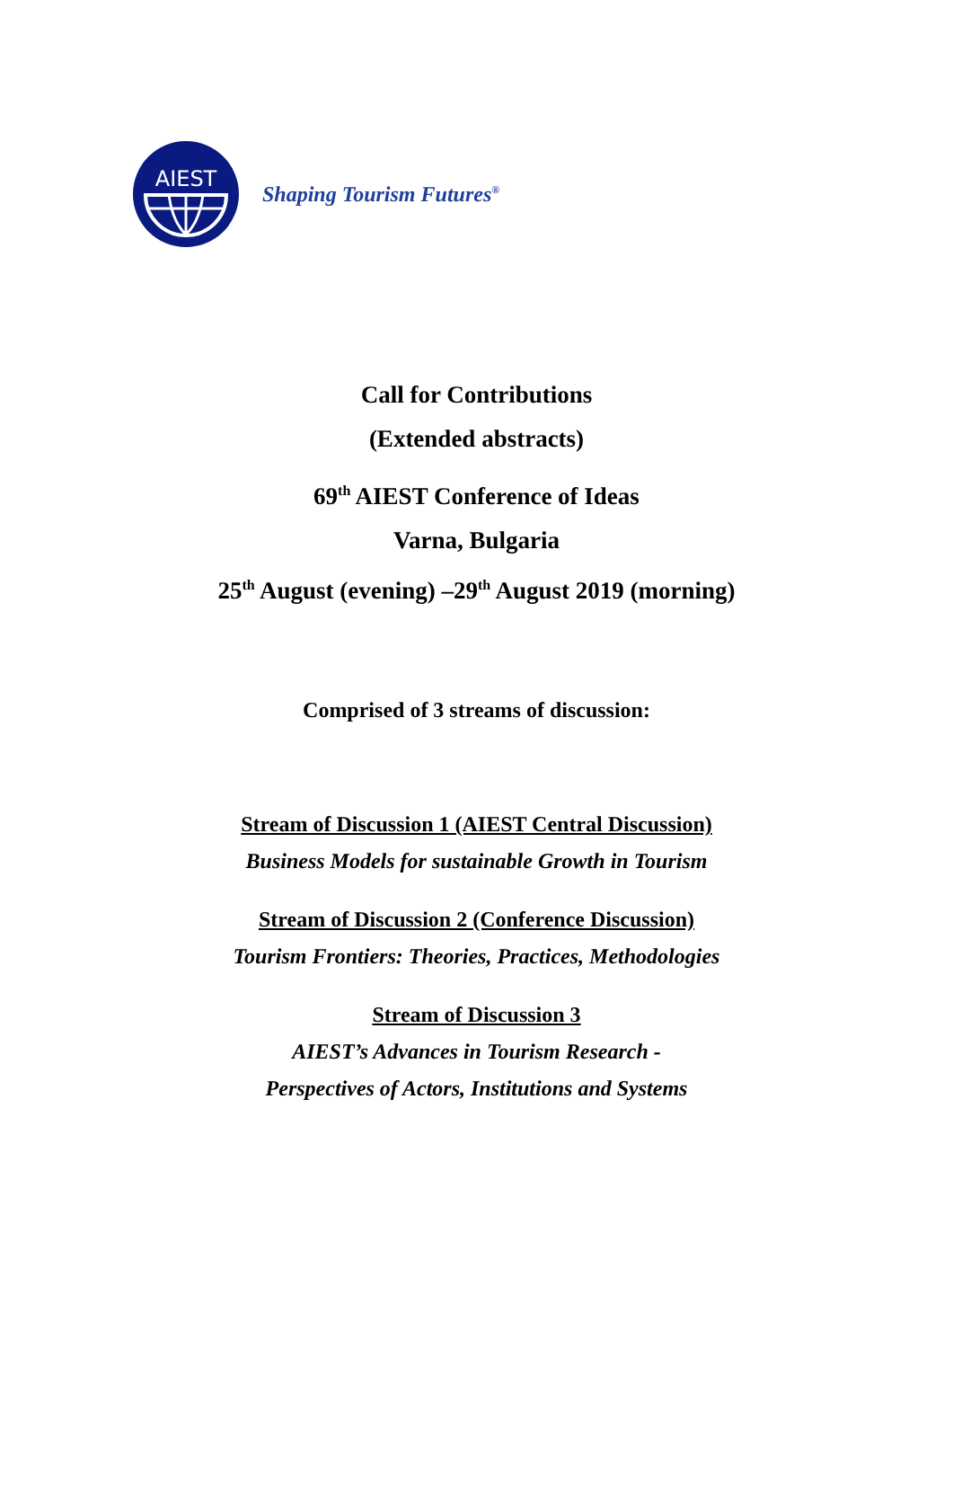AIEST
Shaping Tourism Futures<sup>®</sup>
Call for Contributions
(Extended abstracts)
69<sup>th</sup> AIEST Conference of Ideas
Varna, Bulgaria
25<sup>th</sup> August (evening) –29<sup>th</sup> August 2019 (morning)
Comprised of 3 streams of discussion:
Stream of Discussion 1 (AIEST Central Discussion)
Business Models for sustainable Growth in Tourism
Stream of Discussion 2 (Conference Discussion)
Tourism Frontiers: Theories, Practices, Methodologies
Stream of Discussion 3
AIEST’s Advances in Tourism Research -
Perspectives of Actors, Institutions and Systems